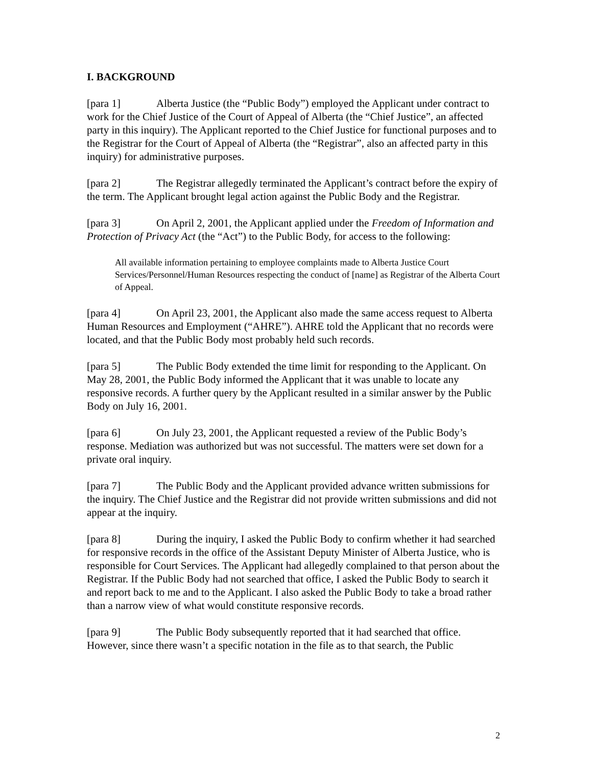I. BACKGROUND
[para 1] Alberta Justice (the “Public Body”) employed the Applicant under contract to work for the Chief Justice of the Court of Appeal of Alberta (the “Chief Justice”, an affected party in this inquiry). The Applicant reported to the Chief Justice for functional purposes and to the Registrar for the Court of Appeal of Alberta (the “Registrar”, also an affected party in this inquiry) for administrative purposes.
[para 2] The Registrar allegedly terminated the Applicant’s contract before the expiry of the term. The Applicant brought legal action against the Public Body and the Registrar.
[para 3] On April 2, 2001, the Applicant applied under the Freedom of Information and Protection of Privacy Act (the “Act”) to the Public Body, for access to the following:
All available information pertaining to employee complaints made to Alberta Justice Court Services/Personnel/Human Resources respecting the conduct of [name] as Registrar of the Alberta Court of Appeal.
[para 4] On April 23, 2001, the Applicant also made the same access request to Alberta Human Resources and Employment (“AHRE”). AHRE told the Applicant that no records were located, and that the Public Body most probably held such records.
[para 5] The Public Body extended the time limit for responding to the Applicant. On May 28, 2001, the Public Body informed the Applicant that it was unable to locate any responsive records. A further query by the Applicant resulted in a similar answer by the Public Body on July 16, 2001.
[para 6] On July 23, 2001, the Applicant requested a review of the Public Body’s response. Mediation was authorized but was not successful. The matters were set down for a private oral inquiry.
[para 7] The Public Body and the Applicant provided advance written submissions for the inquiry. The Chief Justice and the Registrar did not provide written submissions and did not appear at the inquiry.
[para 8] During the inquiry, I asked the Public Body to confirm whether it had searched for responsive records in the office of the Assistant Deputy Minister of Alberta Justice, who is responsible for Court Services. The Applicant had allegedly complained to that person about the Registrar. If the Public Body had not searched that office, I asked the Public Body to search it and report back to me and to the Applicant. I also asked the Public Body to take a broad rather than a narrow view of what would constitute responsive records.
[para 9] The Public Body subsequently reported that it had searched that office. However, since there wasn’t a specific notation in the file as to that search, the Public
2